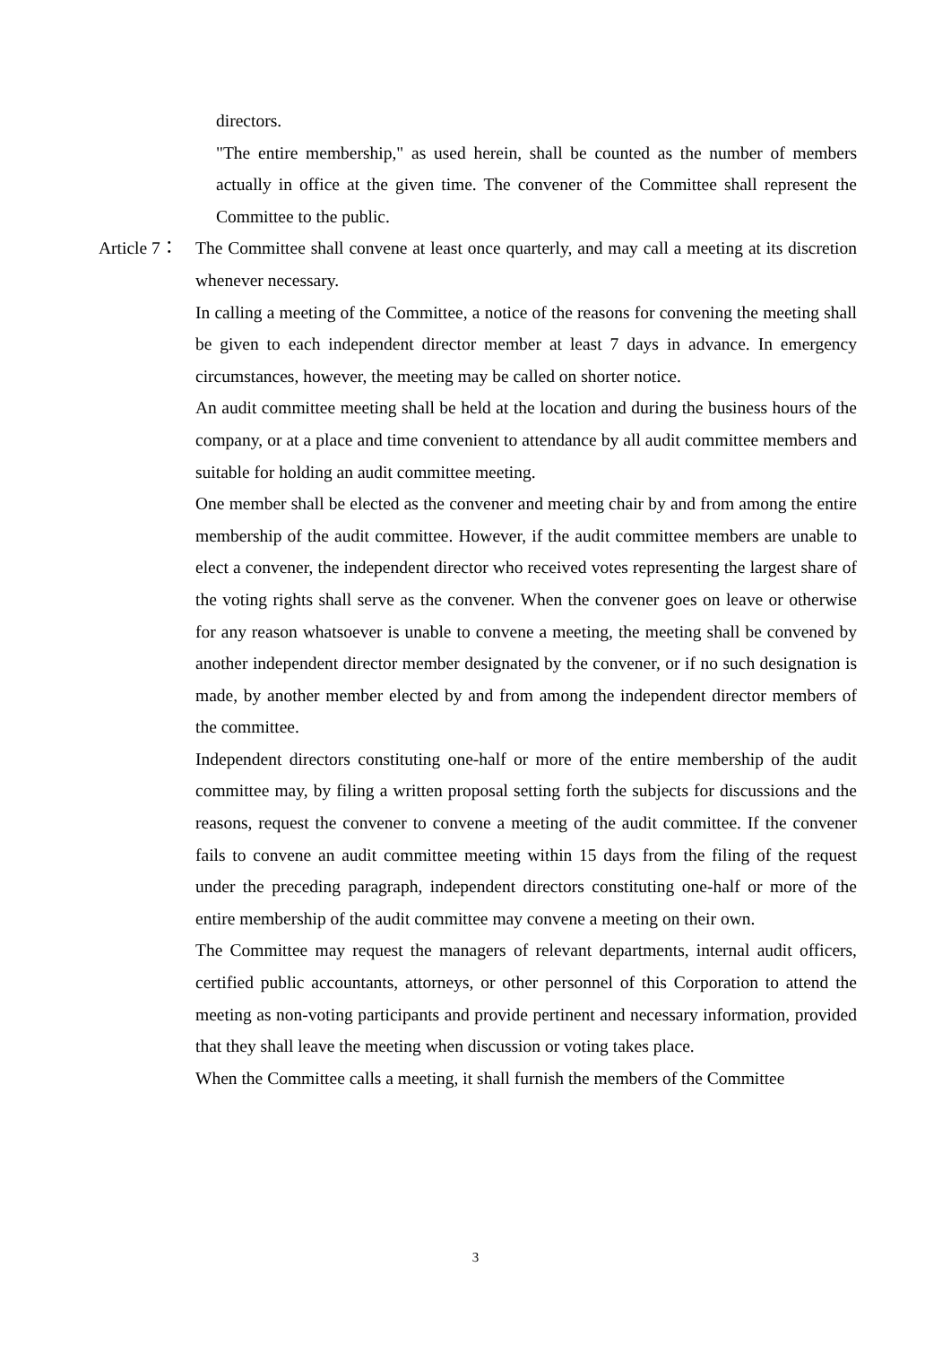directors.
"The entire membership," as used herein, shall be counted as the number of members actually in office at the given time. The convener of the Committee shall represent the Committee to the public.
Article 7：
The Committee shall convene at least once quarterly, and may call a meeting at its discretion whenever necessary.
In calling a meeting of the Committee, a notice of the reasons for convening the meeting shall be given to each independent director member at least 7 days in advance. In emergency circumstances, however, the meeting may be called on shorter notice.
An audit committee meeting shall be held at the location and during the business hours of the company, or at a place and time convenient to attendance by all audit committee members and suitable for holding an audit committee meeting.
One member shall be elected as the convener and meeting chair by and from among the entire membership of the audit committee. However, if the audit committee members are unable to elect a convener, the independent director who received votes representing the largest share of the voting rights shall serve as the convener. When the convener goes on leave or otherwise for any reason whatsoever is unable to convene a meeting, the meeting shall be convened by another independent director member designated by the convener, or if no such designation is made, by another member elected by and from among the independent director members of the committee.
Independent directors constituting one-half or more of the entire membership of the audit committee may, by filing a written proposal setting forth the subjects for discussions and the reasons, request the convener to convene a meeting of the audit committee. If the convener fails to convene an audit committee meeting within 15 days from the filing of the request under the preceding paragraph, independent directors constituting one-half or more of the entire membership of the audit committee may convene a meeting on their own.
The Committee may request the managers of relevant departments, internal audit officers, certified public accountants, attorneys, or other personnel of this Corporation to attend the meeting as non-voting participants and provide pertinent and necessary information, provided that they shall leave the meeting when discussion or voting takes place.
When the Committee calls a meeting, it shall furnish the members of the Committee
3